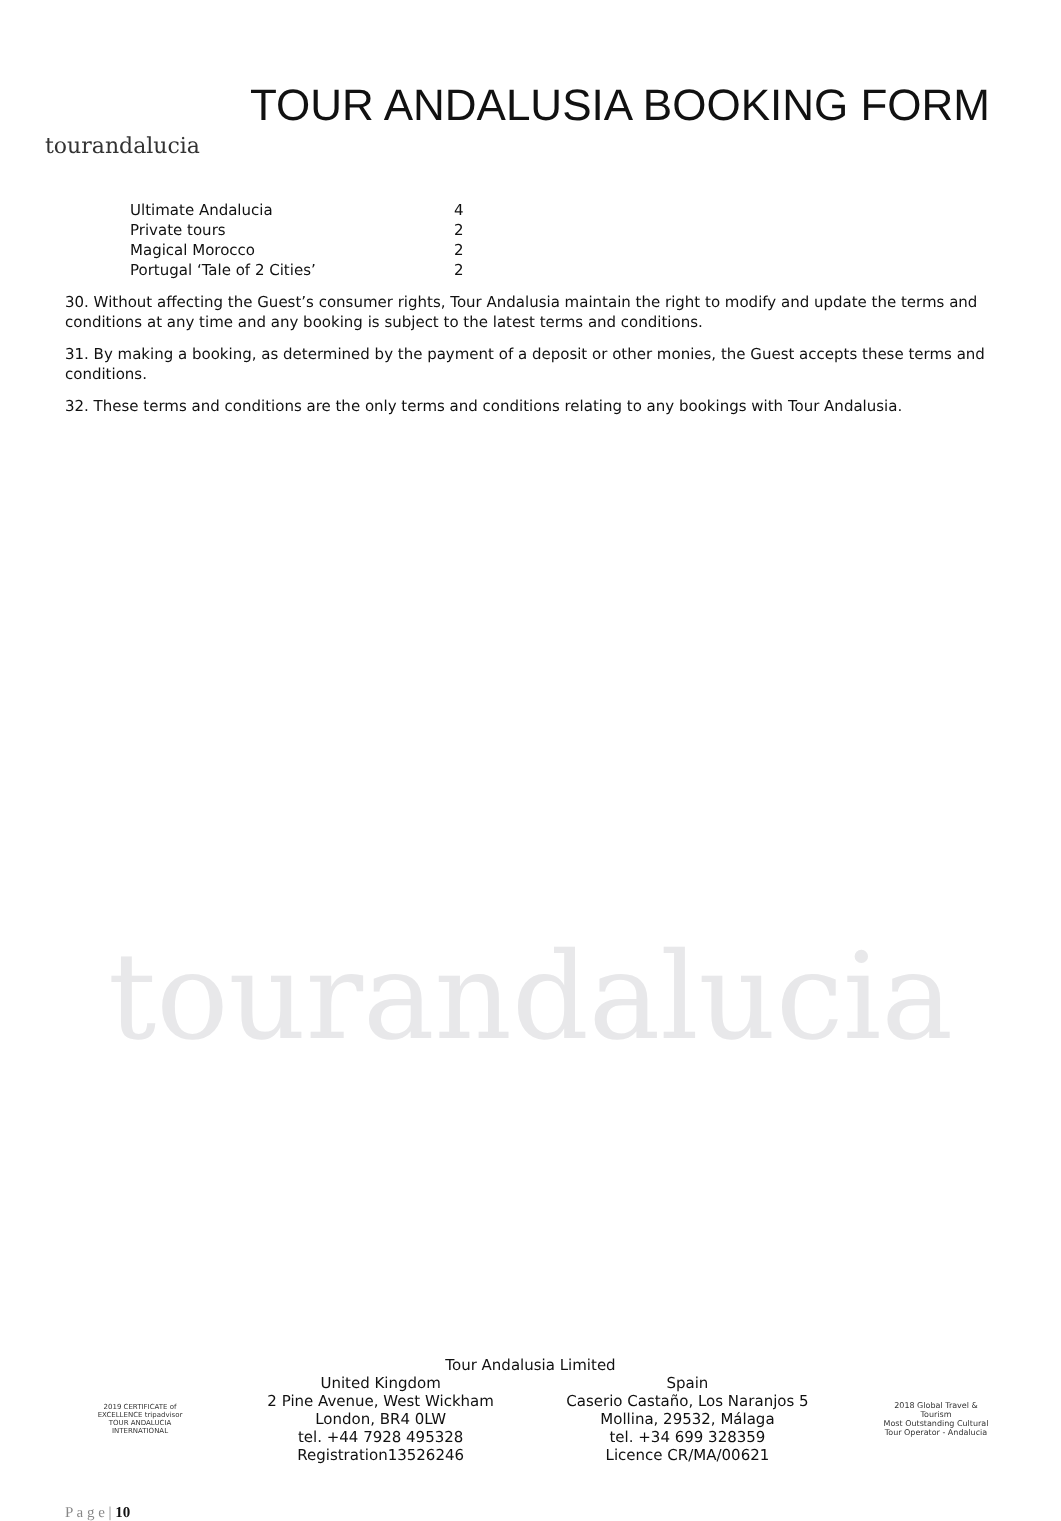tourandalucia
TOUR ANDALUSIA BOOKING FORM
| Ultimate Andalucia | 4 |
| Private tours | 2 |
| Magical Morocco | 2 |
| Portugal ‘Tale of 2 Cities’ | 2 |
30. Without affecting the Guest’s consumer rights, Tour Andalusia maintain the right to modify and update the terms and conditions at any time and any booking is subject to the latest terms and conditions.
31. By making a booking, as determined by the payment of a deposit or other monies, the Guest accepts these terms and conditions.
32. These terms and conditions are the only terms and conditions relating to any bookings with Tour Andalusia.
tourandalucia
Tour Andalusia Limited
2019 CERTIFICATE of EXCELLENCE tripadvisor
TOUR ANDALUCIA INTERNATIONAL
United Kingdom
2 Pine Avenue, West Wickham
London, BR4 0LW
tel. +44 7928 495328
Registration13526246
Spain
Caserio Castaño, Los Naranjos 5
Mollina, 29532, Málaga
tel. +34 699 328359
Licence CR/MA/00621
2018 Global Travel & Tourism
Most Outstanding Cultural Tour Operator - Andalucia
P a g e | 10